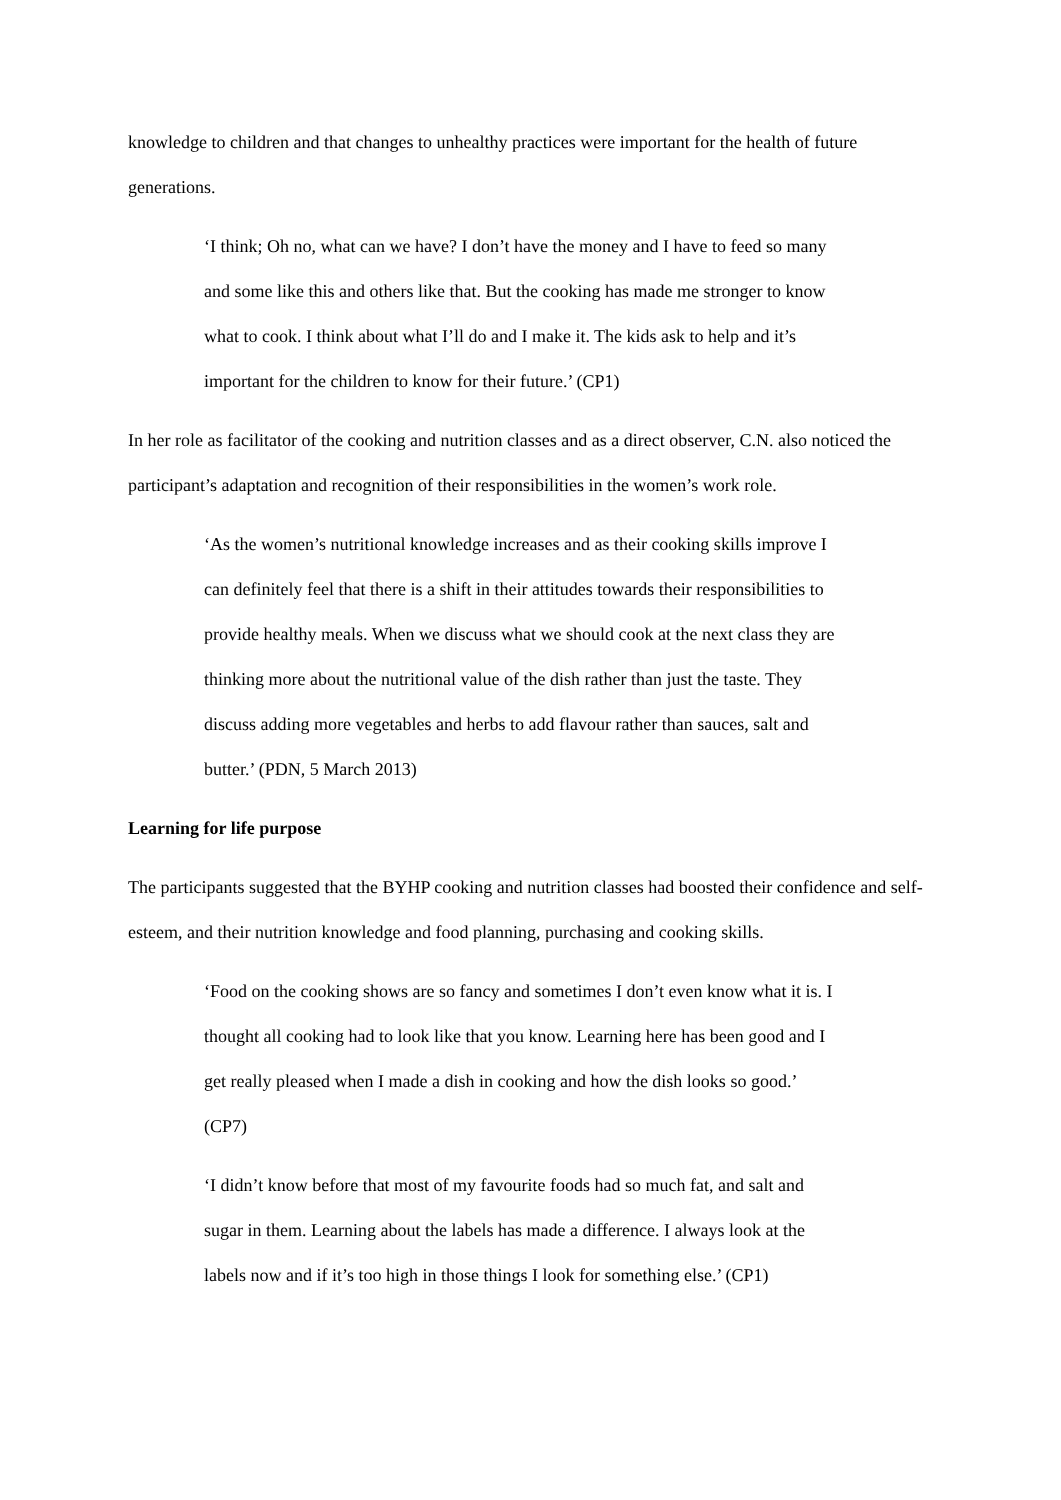knowledge to children and that changes to unhealthy practices were important for the health of future generations.
‘I think; Oh no, what can we have? I don’t have the money and I have to feed so many and some like this and others like that. But the cooking has made me stronger to know what to cook. I think about what I’ll do and I make it. The kids ask to help and it’s important for the children to know for their future.’ (CP1)
In her role as facilitator of the cooking and nutrition classes and as a direct observer, C.N. also noticed the participant’s adaptation and recognition of their responsibilities in the women’s work role.
‘As the women’s nutritional knowledge increases and as their cooking skills improve I can definitely feel that there is a shift in their attitudes towards their responsibilities to provide healthy meals. When we discuss what we should cook at the next class they are thinking more about the nutritional value of the dish rather than just the taste. They discuss adding more vegetables and herbs to add flavour rather than sauces, salt and butter.’ (PDN, 5 March 2013)
Learning for life purpose
The participants suggested that the BYHP cooking and nutrition classes had boosted their confidence and self-esteem, and their nutrition knowledge and food planning, purchasing and cooking skills.
‘Food on the cooking shows are so fancy and sometimes I don’t even know what it is. I thought all cooking had to look like that you know. Learning here has been good and I get really pleased when I made a dish in cooking and how the dish looks so good.’ (CP7)
‘I didn’t know before that most of my favourite foods had so much fat, and salt and sugar in them. Learning about the labels has made a difference. I always look at the labels now and if it’s too high in those things I look for something else.’ (CP1)